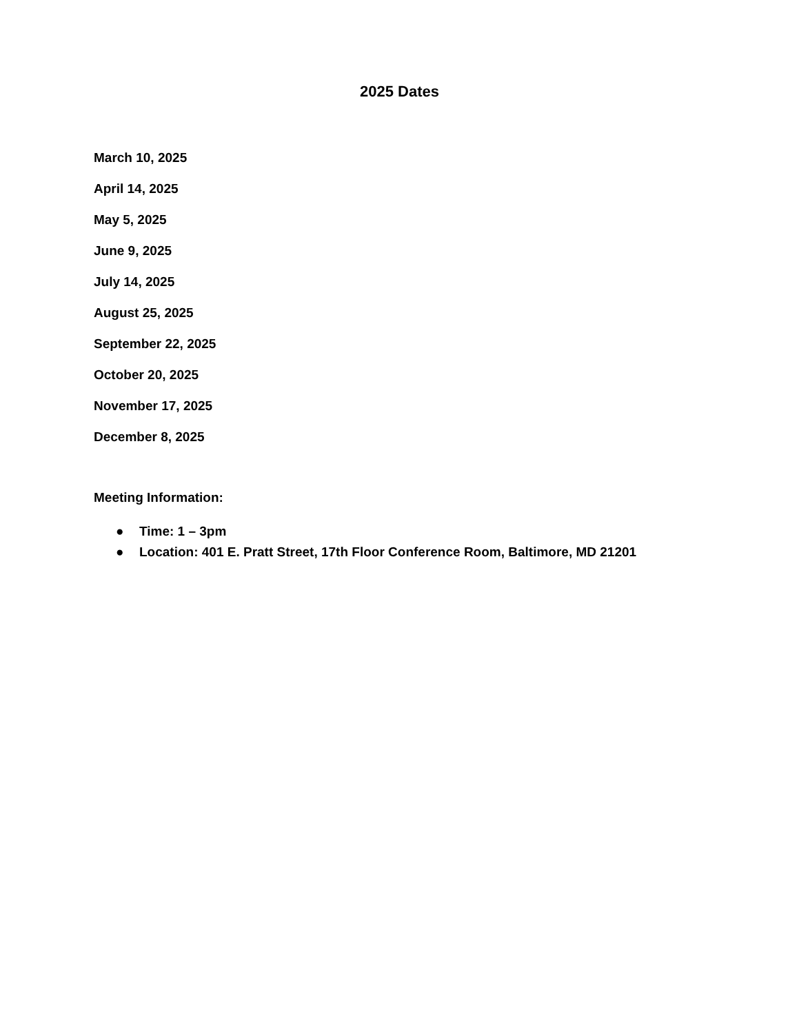2025 Dates
March 10, 2025
April 14, 2025
May 5, 2025
June 9, 2025
July 14, 2025
August 25, 2025
September 22, 2025
October 20, 2025
November 17, 2025
December 8, 2025
Meeting Information:
● Time: 1 – 3pm
● Location: 401 E. Pratt Street, 17th Floor Conference Room, Baltimore, MD 21201